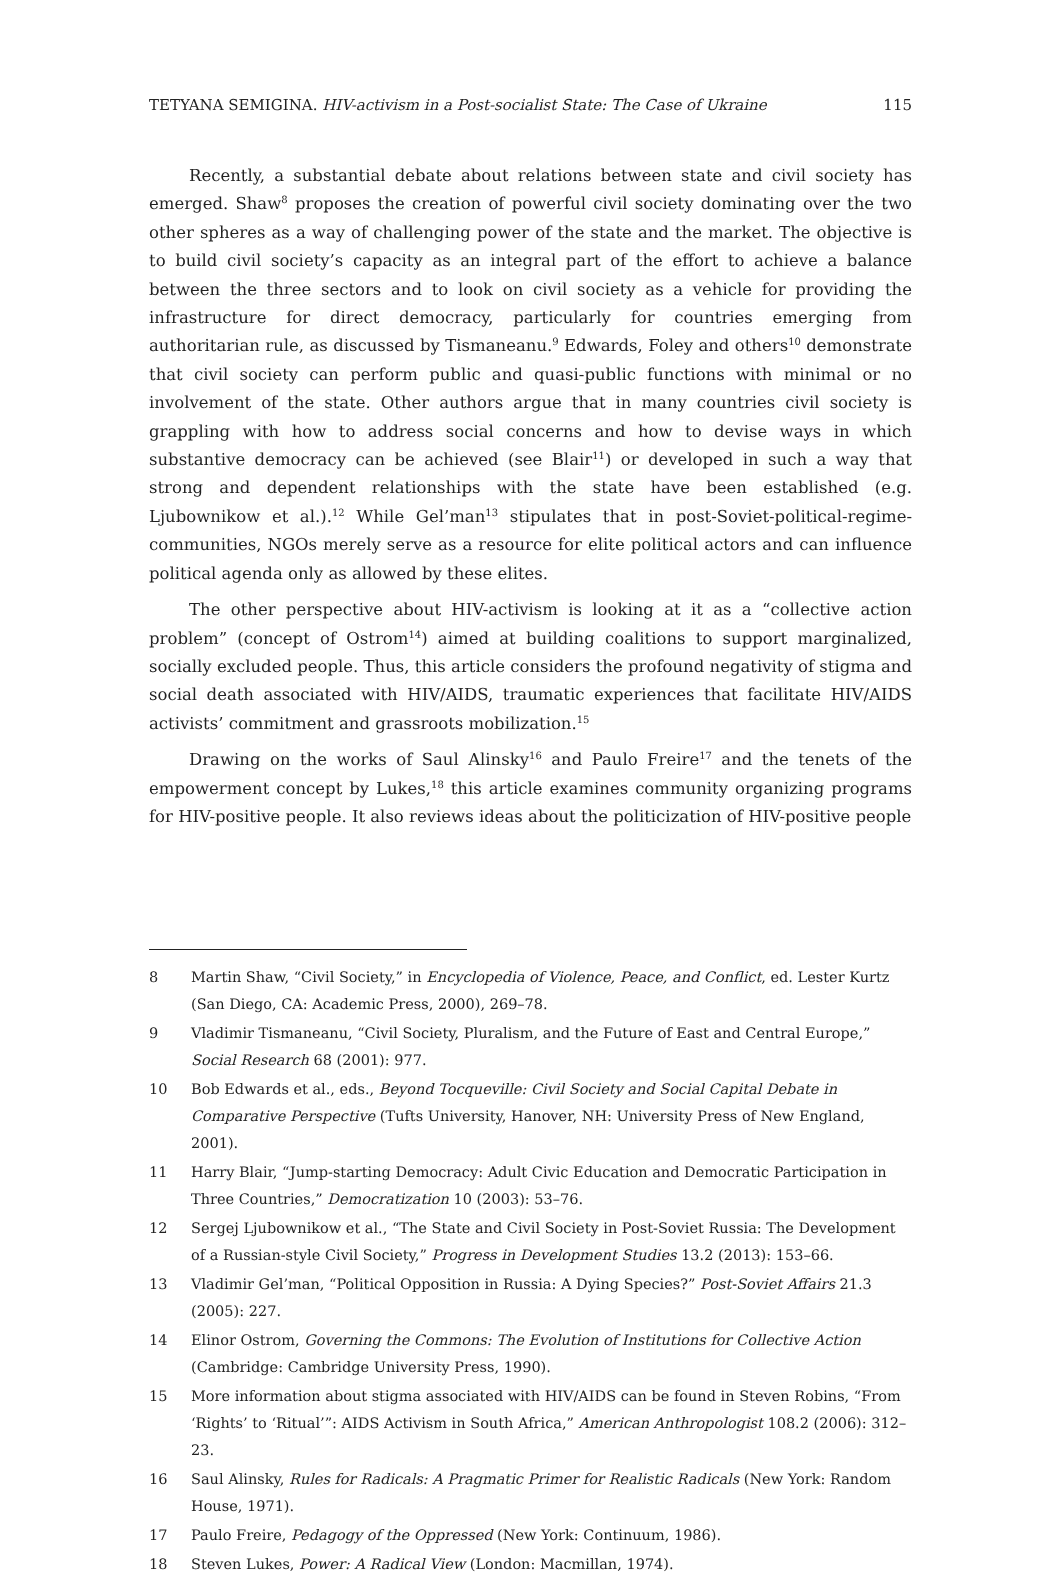TETYANA SEMIGINA. HIV-activism in a Post-socialist State: The Case of Ukraine 115
Recently, a substantial debate about relations between state and civil society has emerged. Shaw<sup>8</sup> proposes the creation of powerful civil society dominating over the two other spheres as a way of challenging power of the state and the market. The objective is to build civil society’s capacity as an integral part of the effort to achieve a balance between the three sectors and to look on civil society as a vehicle for providing the infrastructure for direct democracy, particularly for countries emerging from authoritarian rule, as discussed by Tismaneanu.<sup>9</sup> Edwards, Foley and others<sup>10</sup> demonstrate that civil society can perform public and quasi-public functions with minimal or no involvement of the state. Other authors argue that in many countries civil society is grappling with how to address social concerns and how to devise ways in which substantive democracy can be achieved (see Blair<sup>11</sup>) or developed in such a way that strong and dependent relationships with the state have been established (e.g. Ljubownikow et al.).<sup>12</sup> While Gel’man<sup>13</sup> stipulates that in post-Soviet-political-regime-communities, NGOs merely serve as a resource for elite political actors and can influence political agenda only as allowed by these elites.
The other perspective about HIV-activism is looking at it as a “collective action problem” (concept of Ostrom<sup>14</sup>) aimed at building coalitions to support marginalized, socially excluded people. Thus, this article considers the profound negativity of stigma and social death associated with HIV/AIDS, traumatic experiences that facilitate HIV/AIDS activists’ commitment and grassroots mobilization.<sup>15</sup>
Drawing on the works of Saul Alinsky<sup>16</sup> and Paulo Freire<sup>17</sup> and the tenets of the empowerment concept by Lukes,<sup>18</sup> this article examines community organizing programs for HIV-positive people. It also reviews ideas about the politicization of HIV-positive people
8 Martin Shaw, “Civil Society,” in Encyclopedia of Violence, Peace, and Conflict, ed. Lester Kurtz (San Diego, CA: Academic Press, 2000), 269–78.
9 Vladimir Tismaneanu, “Civil Society, Pluralism, and the Future of East and Central Europe,” Social Research 68 (2001): 977.
10 Bob Edwards et al., eds., Beyond Tocqueville: Civil Society and Social Capital Debate in Comparative Perspective (Tufts University, Hanover, NH: University Press of New England, 2001).
11 Harry Blair, “Jump-starting Democracy: Adult Civic Education and Democratic Participation in Three Countries,” Democratization 10 (2003): 53–76.
12 Sergej Ljubownikow et al., “The State and Civil Society in Post-Soviet Russia: The Development of a Russian-style Civil Society,” Progress in Development Studies 13.2 (2013): 153–66.
13 Vladimir Gel’man, “Political Opposition in Russia: A Dying Species?” Post-Soviet Affairs 21.3 (2005): 227.
14 Elinor Ostrom, Governing the Commons: The Evolution of Institutions for Collective Action (Cambridge: Cambridge University Press, 1990).
15 More information about stigma associated with HIV/AIDS can be found in Steven Robins, “From ‘Rights’ to ‘Ritual’”: AIDS Activism in South Africa,” American Anthropologist 108.2 (2006): 312–23.
16 Saul Alinsky, Rules for Radicals: A Pragmatic Primer for Realistic Radicals (New York: Random House, 1971).
17 Paulo Freire, Pedagogy of the Oppressed (New York: Continuum, 1986).
18 Steven Lukes, Power: A Radical View (London: Macmillan, 1974).